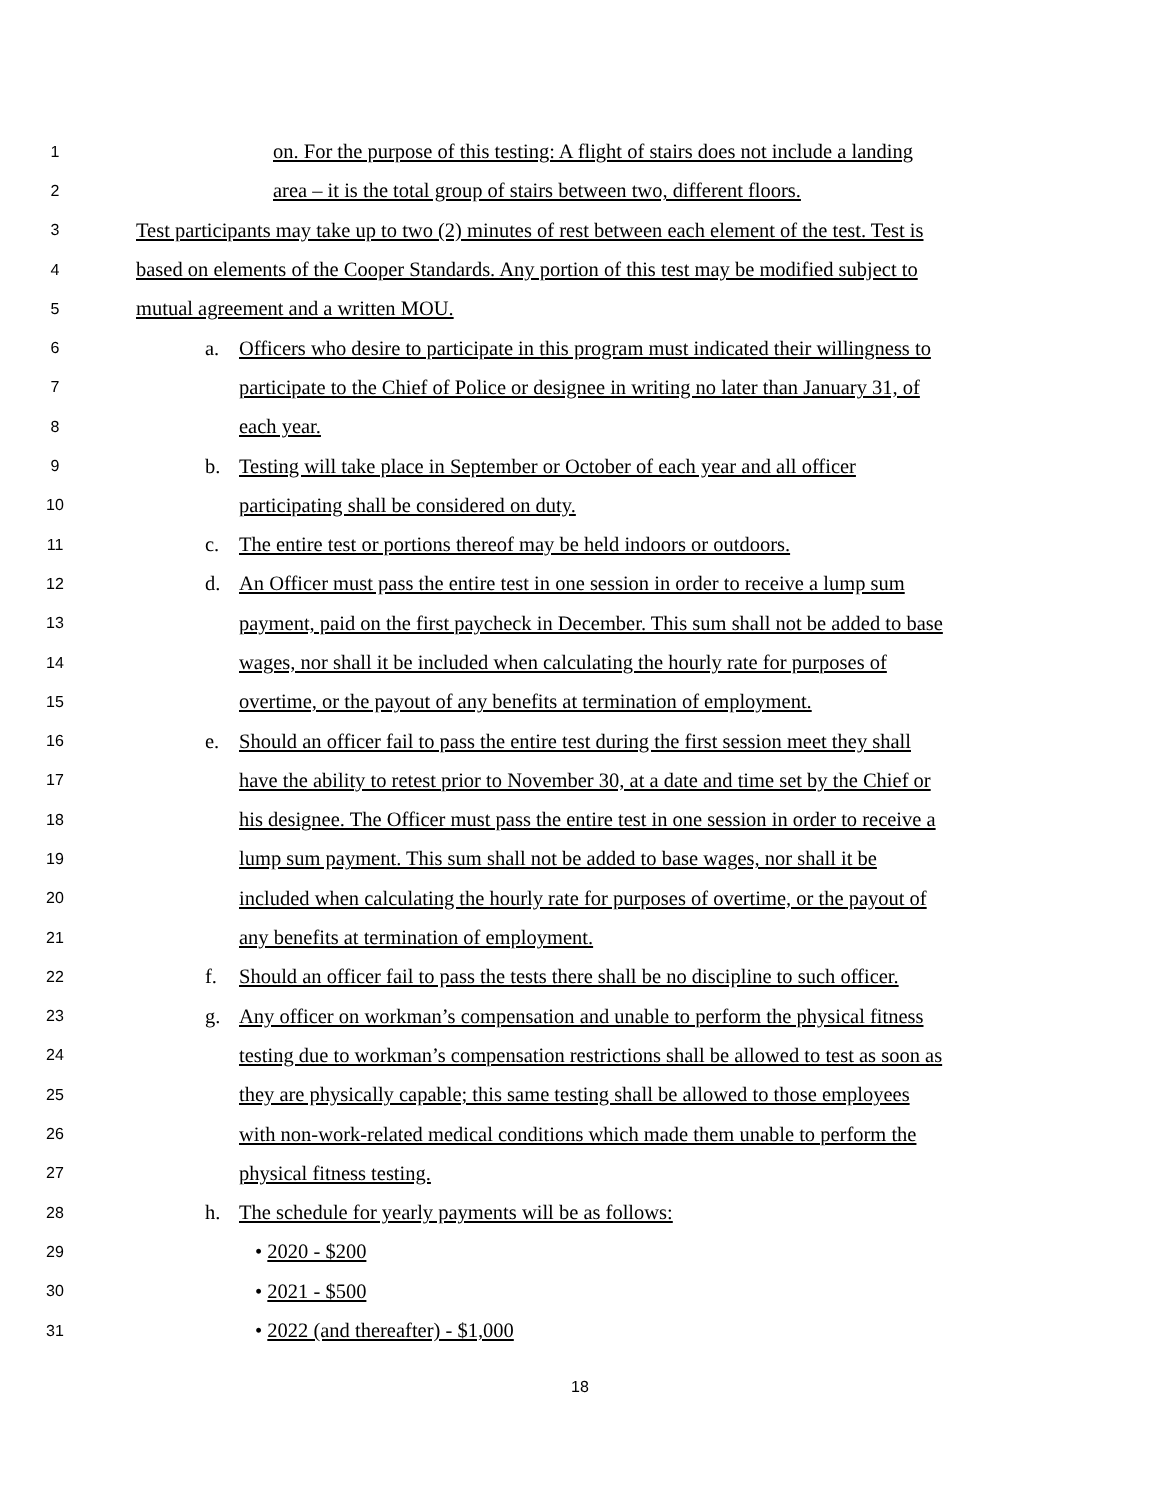1 on. For the purpose of this testing: A flight of stairs does not include a landing
2 area – it is the total group of stairs between two, different floors.
3 Test participants may take up to two (2) minutes of rest between each element of the test. Test is
4 based on elements of the Cooper Standards. Any portion of this test may be modified subject to
5 mutual agreement and a written MOU.
6 a. Officers who desire to participate in this program must indicated their willingness to
7 participate to the Chief of Police or designee in writing no later than January 31, of
8 each year.
9 b. Testing will take place in September or October of each year and all officer
10 participating shall be considered on duty.
11 c. The entire test or portions thereof may be held indoors or outdoors.
12 d. An Officer must pass the entire test in one session in order to receive a lump sum
13 payment, paid on the first paycheck in December. This sum shall not be added to base
14 wages, nor shall it be included when calculating the hourly rate for purposes of
15 overtime, or the payout of any benefits at termination of employment.
16 e. Should an officer fail to pass the entire test during the first session meet they shall
17 have the ability to retest prior to November 30, at a date and time set by the Chief or
18 his designee. The Officer must pass the entire test in one session in order to receive a
19 lump sum payment. This sum shall not be added to base wages, nor shall it be
20 included when calculating the hourly rate for purposes of overtime, or the payout of
21 any benefits at termination of employment.
22 f. Should an officer fail to pass the tests there shall be no discipline to such officer.
23 g. Any officer on workman’s compensation and unable to perform the physical fitness
24 testing due to workman’s compensation restrictions shall be allowed to test as soon as
25 they are physically capable; this same testing shall be allowed to those employees
26 with non-work-related medical conditions which made them unable to perform the
27 physical fitness testing.
28 h. The schedule for yearly payments will be as follows:
29 • 2020 - $200
30 • 2021 - $500
31 • 2022 (and thereafter) - $1,000
18